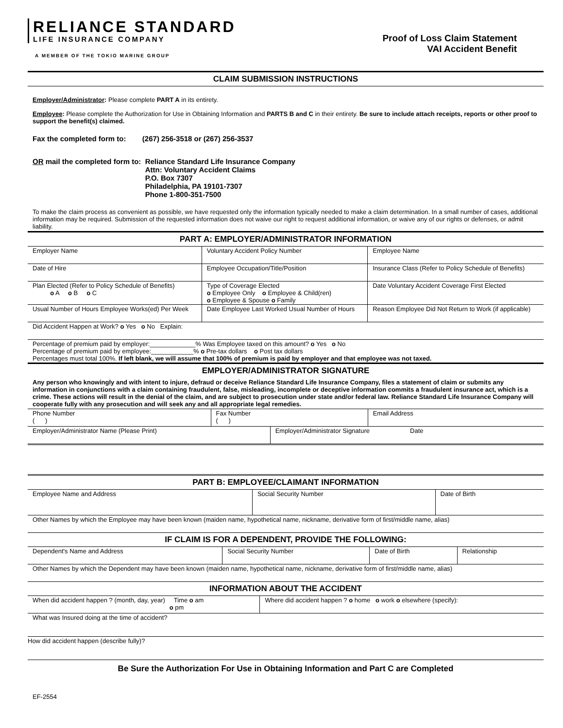RELIANCE STANDARD
LIFE INSURANCE COMPANY
A MEMBER OF THE TOKIO MARINE GROUP
Proof of Loss Claim Statement
VAI Accident Benefit
CLAIM SUBMISSION INSTRUCTIONS
Employer/Administrator: Please complete PART A in its entirety.
Employee: Please complete the Authorization for Use in Obtaining Information and PARTS B and C in their entirety. Be sure to include attach receipts, reports or other proof to support the benefit(s) claimed.
Fax the completed form to: (267) 256-3518 or (267) 256-3537
OR mail the completed form to: Reliance Standard Life Insurance Company
Attn: Voluntary Accident Claims
P.O. Box 7307
Philadelphia, PA 19101-7307
Phone 1-800-351-7500
To make the claim process as convenient as possible, we have requested only the information typically needed to make a claim determination. In a small number of cases, additional information may be required. Submission of the requested information does not waive our right to request additional information, or waive any of our rights or defenses, or admit liability.
PART A: EMPLOYER/ADMINISTRATOR INFORMATION
| Employer Name | Voluntary Accident Policy Number | Employee Name |
| Date of Hire | Employee Occupation/Title/Position | Insurance Class (Refer to Policy Schedule of Benefits) |
| Plan Elected (Refer to Policy Schedule of Benefits) o A o B o C | Type of Coverage Elected o Employee Only o Employee & Child(ren) o Employee & Spouse o Family | Date Voluntary Accident Coverage First Elected |
| Usual Number of Hours Employee Works(ed) Per Week | Date Employee Last Worked Usual Number of Hours | Reason Employee Did Not Return to Work (if applicable) |
| Did Accident Happen at Work? o Yes o No Explain: | | |
| Percentage of premium paid by employer:_____________% Was Employee taxed on this amount? o Yes o No Percentage of premium paid by employee:____________% o Pre-tax dollars o Post tax dollars Percentages must total 100%. If left blank, we will assume that 100% of premium is paid by employer and that employee was not taxed. | | |
EMPLOYER/ADMINISTRATOR SIGNATURE
Any person who knowingly and with intent to injure, defraud or deceive Reliance Standard Life Insurance Company, files a statement of claim or submits any information in conjunctions with a claim containing fraudulent, false, misleading, incomplete or deceptive information commits a fraudulent insurance act, which is a crime. These actions will result in the denial of the claim, and are subject to prosecution under state and/or federal law. Reliance Standard Life Insurance Company will cooperate fully with any prosecution and will seek any and all appropriate legal remedies.
| Phone Number ( ) | Fax Number ( ) | Email Address |
| Employer/Administrator Name (Please Print) | Employer/Administrator Signature Date |
PART B: EMPLOYEE/CLAIMANT INFORMATION
| Employee Name and Address | Social Security Number | Date of Birth |
| Other Names by which the Employee may have been known (maiden name, hypothetical name, nickname, derivative form of first/middle name, alias) | | |
IF CLAIM IS FOR A DEPENDENT, PROVIDE THE FOLLOWING:
| Dependent's Name and Address | Social Security Number | Date of Birth | Relationship |
| Other Names by which the Dependent may have been known (maiden name, hypothetical name, nickname, derivative form of first/middle name, alias) | | | |
INFORMATION ABOUT THE ACCIDENT
| When did accident happen ? (month, day, year) Time o am o pm | Where did accident happen ? o home o work o elsewhere (specify): |
| What was Insured doing at the time of accident? | |
| How did accident happen (describe fully)? | |
Be Sure the Authorization For Use in Obtaining Information and Part C are Completed
EF-2554